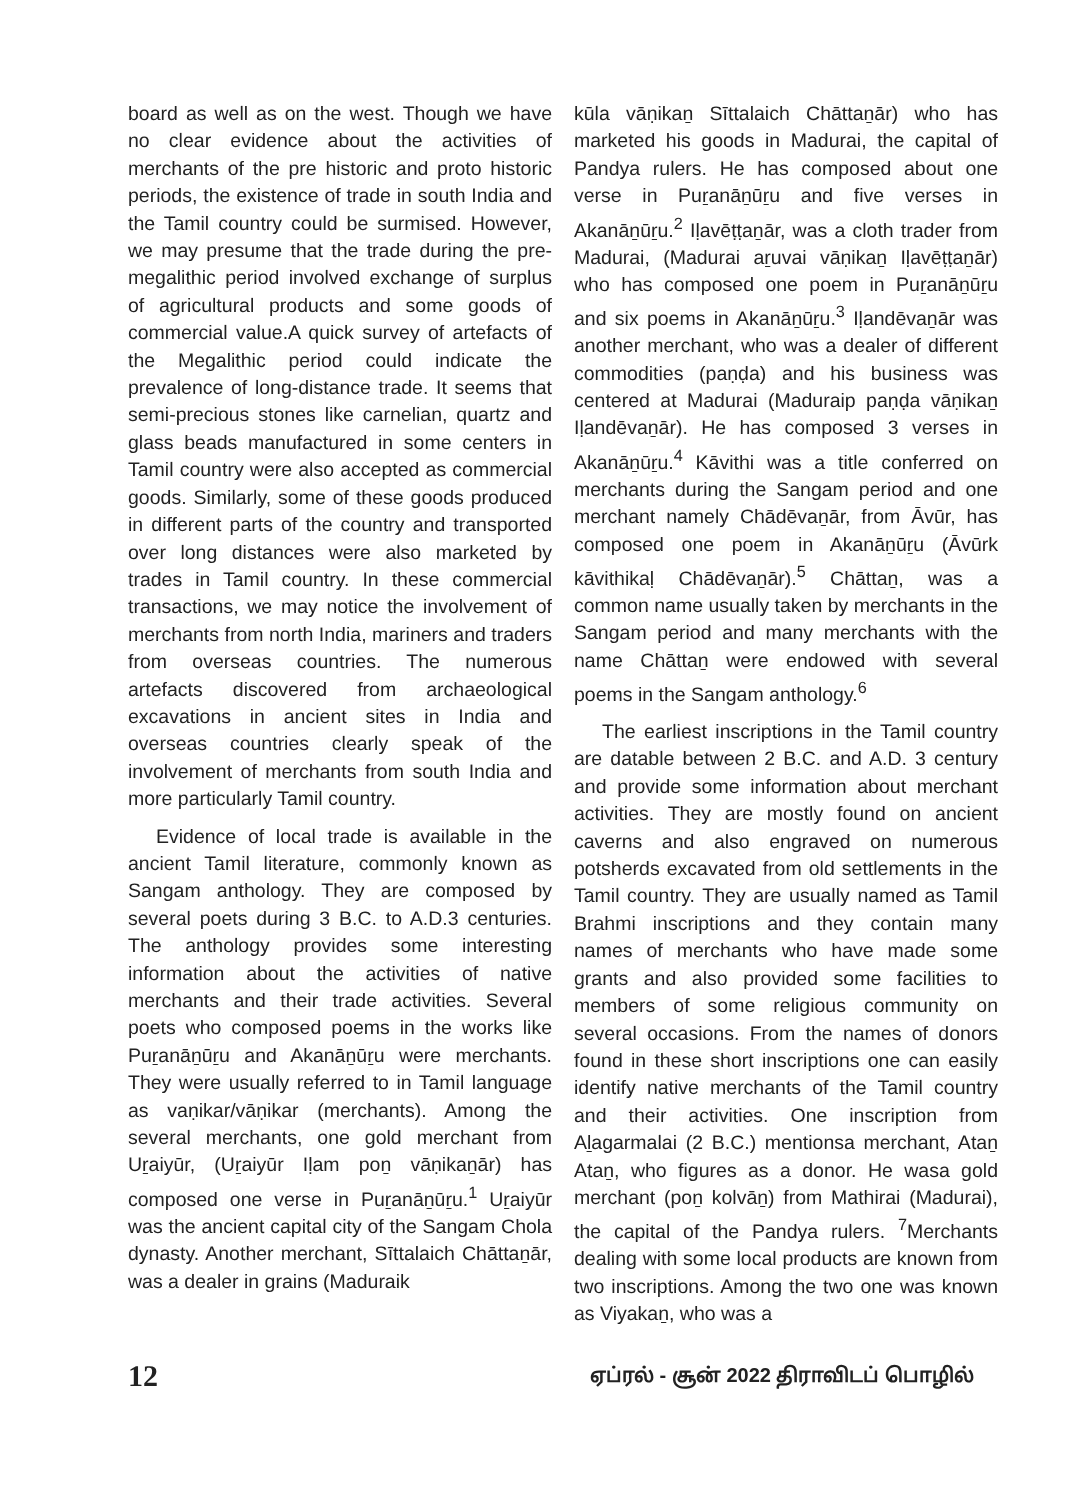board as well as on the west. Though we have no clear evidence about the activities of merchants of the pre historic and proto historic periods, the existence of trade in south India and the Tamil country could be surmised. However, we may presume that the trade during the pre-megalithic period involved exchange of surplus of agricultural products and some goods of commercial value.A quick survey of artefacts of the Megalithic period could indicate the prevalence of long-distance trade. It seems that semi-precious stones like carnelian, quartz and glass beads manufactured in some centers in Tamil country were also accepted as commercial goods. Similarly, some of these goods produced in different parts of the country and transported over long distances were also marketed by trades in Tamil country. In these commercial transactions, we may notice the involvement of merchants from north India, mariners and traders from overseas countries. The numerous artefacts discovered from archaeological excavations in ancient sites in India and overseas countries clearly speak of the involvement of merchants from south India and more particularly Tamil country.
Evidence of local trade is available in the ancient Tamil literature, commonly known as Sangam anthology. They are composed by several poets during 3 B.C. to A.D.3 centuries. The anthology provides some interesting information about the activities of native merchants and their trade activities. Several poets who composed poems in the works like Puṟanāṉūṟu and Akanāṉūṟu were merchants. They were usually referred to in Tamil language as vaṇikar/vāṇikar (merchants). Among the several merchants, one gold merchant from Uṟaiyūr, (Uṟaiyūr Iḷam poṉ vāṇikaṉār) has composed one verse in Puṟanāṉūṟu.<sup>1</sup> Uṟaiyūr was the ancient capital city of the Sangam Chola dynasty. Another merchant, Sīttalaich Chāttaṉār, was a dealer in grains (Maduraik
kūla vāṇikaṉ Sīttalaich Chāttaṉār) who has marketed his goods in Madurai, the capital of Pandya rulers. He has composed about one verse in Puṟanāṉūṟu and five verses in Akanāṉūṟu.<sup>2</sup> Iḷavēṭṭaṉār, was a cloth trader from Madurai, (Madurai aṟuvai vāṇikaṉ Iḷavēṭṭaṉār) who has composed one poem in Puṟanāṉūṟu and six poems in Akanāṉūṟu.<sup>3</sup> Iḷandēvaṉār was another merchant, who was a dealer of different commodities (paṇḍa) and his business was centered at Madurai (Maduraip paṇḍa vāṇikaṉ Iḷandēvaṉār). He has composed 3 verses in Akanāṉūṟu.<sup>4</sup> Kāvithi was a title conferred on merchants during the Sangam period and one merchant namely Chādēvaṉār, from Āvūr, has composed one poem in Akanāṉūṟu (Āvūrk kāvithikaḷ Chādēvaṉār).<sup>5</sup> Chāttaṉ, was a common name usually taken by merchants in the Sangam period and many merchants with the name Chāttaṉ were endowed with several poems in the Sangam anthology.<sup>6</sup>
The earliest inscriptions in the Tamil country are datable between 2 B.C. and A.D. 3 century and provide some information about merchant activities. They are mostly found on ancient caverns and also engraved on numerous potsherds excavated from old settlements in the Tamil country. They are usually named as Tamil Brahmi inscriptions and they contain many names of merchants who have made some grants and also provided some facilities to members of some religious community on several occasions. From the names of donors found in these short inscriptions one can easily identify native merchants of the Tamil country and their activities. One inscription from Aḻagarmalai (2 B.C.) mentionsa merchant, Ataṉ Ataṉ, who figures as a donor. He wasa gold merchant (poṉ kolvāṉ) from Mathirai (Madurai), the capital of the Pandya rulers. <sup>7</sup>Merchants dealing with some local products are known from two inscriptions. Among the two one was known as Viyakaṉ, who was a
12 ஏப்ரல் - சூன் 2022 திராவிடப் பொழில்